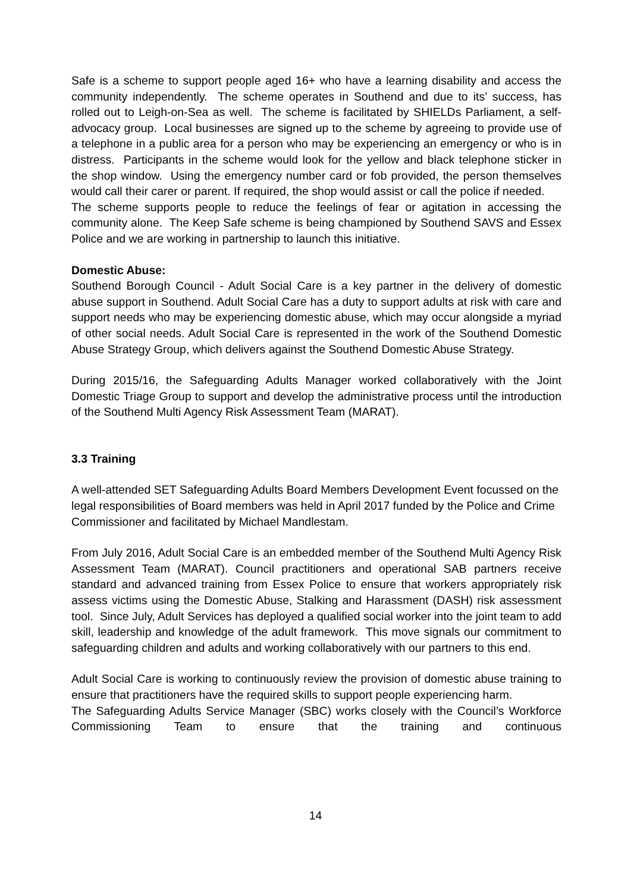Safe is a scheme to support people aged 16+ who have a learning disability and access the community independently. The scheme operates in Southend and due to its’ success, has rolled out to Leigh-on-Sea as well. The scheme is facilitated by SHIELDs Parliament, a self-advocacy group. Local businesses are signed up to the scheme by agreeing to provide use of a telephone in a public area for a person who may be experiencing an emergency or who is in distress. Participants in the scheme would look for the yellow and black telephone sticker in the shop window. Using the emergency number card or fob provided, the person themselves would call their carer or parent. If required, the shop would assist or call the police if needed.
The scheme supports people to reduce the feelings of fear or agitation in accessing the community alone. The Keep Safe scheme is being championed by Southend SAVS and Essex Police and we are working in partnership to launch this initiative.
Domestic Abuse:
Southend Borough Council - Adult Social Care is a key partner in the delivery of domestic abuse support in Southend. Adult Social Care has a duty to support adults at risk with care and support needs who may be experiencing domestic abuse, which may occur alongside a myriad of other social needs. Adult Social Care is represented in the work of the Southend Domestic Abuse Strategy Group, which delivers against the Southend Domestic Abuse Strategy.
During 2015/16, the Safeguarding Adults Manager worked collaboratively with the Joint Domestic Triage Group to support and develop the administrative process until the introduction of the Southend Multi Agency Risk Assessment Team (MARAT).
3.3 Training
A well-attended SET Safeguarding Adults Board Members Development Event focussed on the legal responsibilities of Board members was held in April 2017 funded by the Police and Crime Commissioner and facilitated by Michael Mandlestam.
From July 2016, Adult Social Care is an embedded member of the Southend Multi Agency Risk Assessment Team (MARAT). Council practitioners and operational SAB partners receive standard and advanced training from Essex Police to ensure that workers appropriately risk assess victims using the Domestic Abuse, Stalking and Harassment (DASH) risk assessment tool. Since July, Adult Services has deployed a qualified social worker into the joint team to add skill, leadership and knowledge of the adult framework. This move signals our commitment to safeguarding children and adults and working collaboratively with our partners to this end.
Adult Social Care is working to continuously review the provision of domestic abuse training to ensure that practitioners have the required skills to support people experiencing harm.
The Safeguarding Adults Service Manager (SBC) works closely with the Council’s Workforce Commissioning Team to ensure that the training and continuous
14